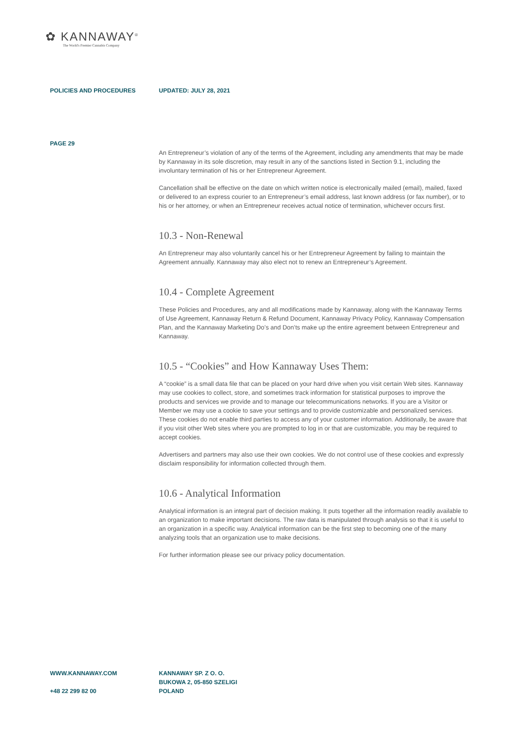✿ KANNAWAY<sup>®</sup>
The World's Premier Cannabis Company
POLICIES AND PROCEDURES UPDATED: JULY 28, 2021
PAGE 29
An Entrepreneur’s violation of any of the terms of the Agreement, including any amendments that may be made by Kannaway in its sole discretion, may result in any of the sanctions listed in Section 9.1, including the involuntary termination of his or her Entrepreneur Agreement.
Cancellation shall be effective on the date on which written notice is electronically mailed (email), mailed, faxed or delivered to an express courier to an Entrepreneur’s email address, last known address (or fax number), or to his or her attorney, or when an Entrepreneur receives actual notice of termination, whichever occurs first.
10.3 - Non-Renewal
An Entrepreneur may also voluntarily cancel his or her Entrepreneur Agreement by failing to maintain the Agreement annually. Kannaway may also elect not to renew an Entrepreneur’s Agreement.
10.4 - Complete Agreement
These Policies and Procedures, any and all modifications made by Kannaway, along with the Kannaway Terms of Use Agreement, Kannaway Return & Refund Document, Kannaway Privacy Policy, Kannaway Compensation Plan, and the Kannaway Marketing Do’s and Don’ts make up the entire agreement between Entrepreneur and Kannaway.
10.5 - “Cookies” and How Kannaway Uses Them:
A “cookie” is a small data file that can be placed on your hard drive when you visit certain Web sites. Kannaway may use cookies to collect, store, and sometimes track information for statistical purposes to improve the products and services we provide and to manage our telecommunications networks. If you are a Visitor or Member we may use a cookie to save your settings and to provide customizable and personalized services. These cookies do not enable third parties to access any of your customer information. Additionally, be aware that if you visit other Web sites where you are prompted to log in or that are customizable, you may be required to accept cookies.
Advertisers and partners may also use their own cookies. We do not control use of these cookies and expressly disclaim responsibility for information collected through them.
10.6 - Analytical Information
Analytical information is an integral part of decision making. It puts together all the information readily available to an organization to make important decisions. The raw data is manipulated through analysis so that it is useful to an organization in a specific way. Analytical information can be the first step to becoming one of the many analyzing tools that an organization use to make decisions.
For further information please see our privacy policy documentation.
WWW.KANNAWAY.COM
+48 22 299 82 00
KANNAWAY SP. Z O. O.
BUKOWA 2, 05-850 SZELIGI
POLAND